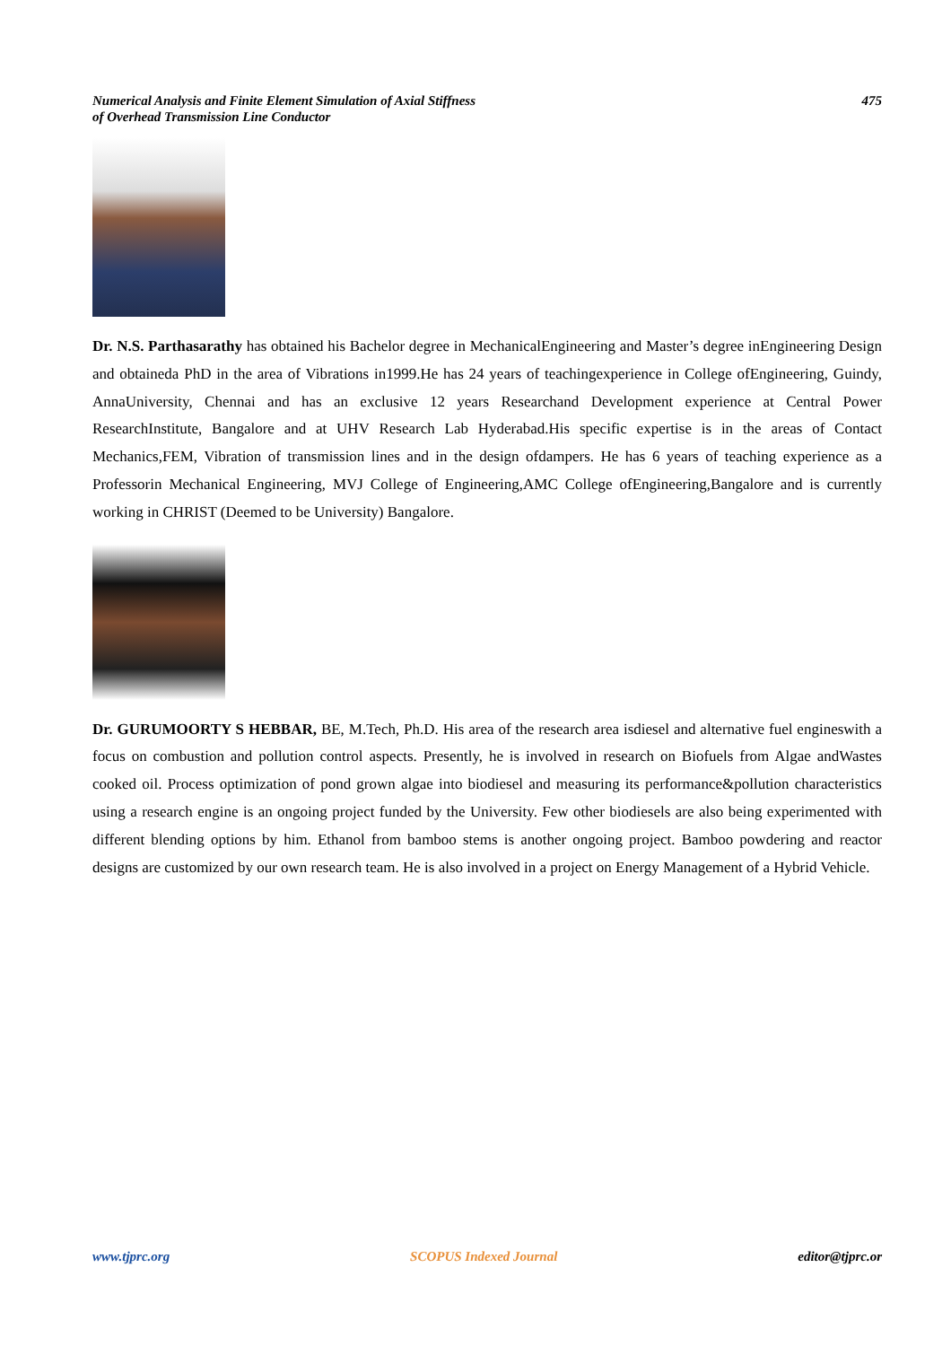Numerical Analysis and Finite Element Simulation of Axial Stiffness
of Overhead Transmission Line Conductor
475
Dr. N.S. Parthasarathy has obtained his Bachelor degree in MechanicalEngineering and Master’s degree inEngineering Design and obtaineda PhD in the area of Vibrations in1999.He has 24 years of teachingexperience in College ofEngineering, Guindy, AnnaUniversity, Chennai and has an exclusive 12 years Researchand Development experience at Central Power ResearchInstitute, Bangalore and at UHV Research Lab Hyderabad.His specific expertise is in the areas of Contact Mechanics,FEM, Vibration of transmission lines and in the design ofdampers. He has 6 years of teaching experience as a Professorin Mechanical Engineering, MVJ College of Engineering,AMC College ofEngineering,Bangalore and is currently working in CHRIST (Deemed to be University) Bangalore.
Dr. GURUMOORTY S HEBBAR, BE, M.Tech, Ph.D. His area of the research area isdiesel and alternative fuel engineswith a focus on combustion and pollution control aspects. Presently, he is involved in research on Biofuels from Algae andWastes cooked oil. Process optimization of pond grown algae into biodiesel and measuring its performance&pollution characteristics using a research engine is an ongoing project funded by the University. Few other biodiesels are also being experimented with different blending options by him. Ethanol from bamboo stems is another ongoing project. Bamboo powdering and reactor designs are customized by our own research team. He is also involved in a project on Energy Management of a Hybrid Vehicle.
www.tjprc.org SCOPUS Indexed Journal editor@tjprc.or